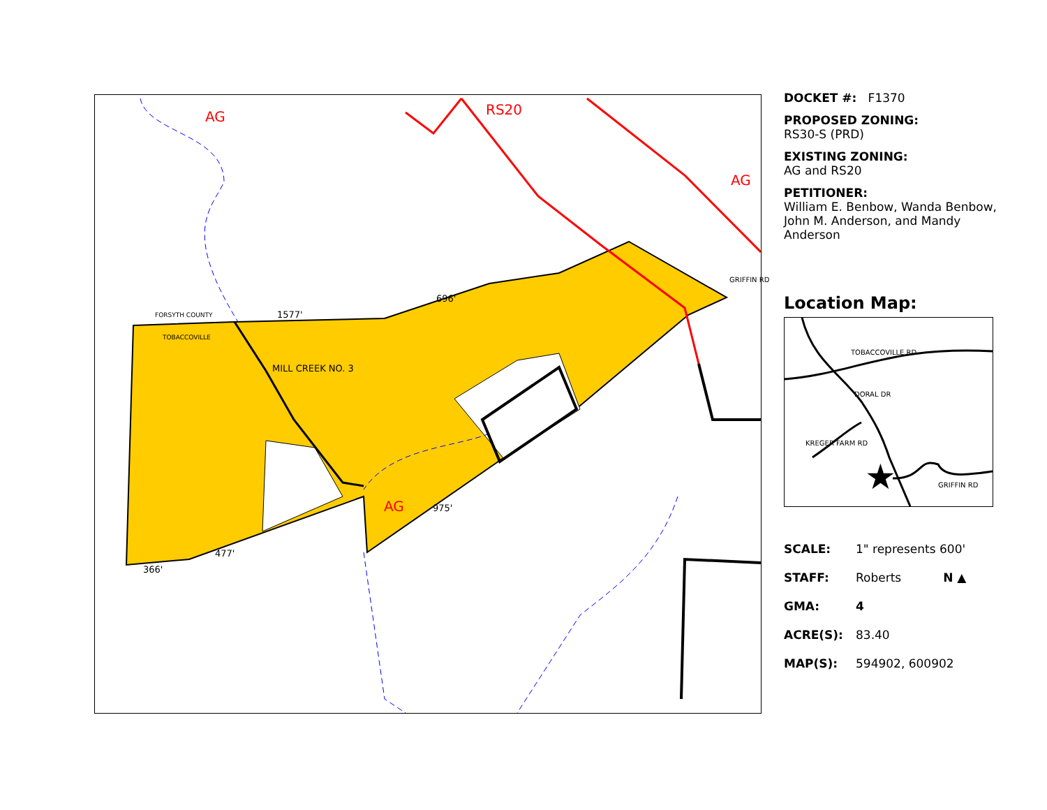AG RS20
AG
AG
1577'
FORSYTH COUNTY
TOBACCOVILLE
MILL CREEK NO. 3
477'
366'
696'
975'
GRIFFIN RD
DOCKET #: F1370
PROPOSED ZONING:
RS30-S (PRD)
EXISTING ZONING:
AG and RS20
PETITIONER:
William E. Benbow, Wanda Benbow, John M. Anderson, and Mandy Anderson
Location Map:
★
TOBACCOVILLE RD
DORAL DR
KREGER FARM RD
GRIFFIN RD
SCALE: 1" represents 600'
STAFF: Roberts N ▲
GMA: 4
ACRE(S): 83.40
MAP(S): 594902, 600902